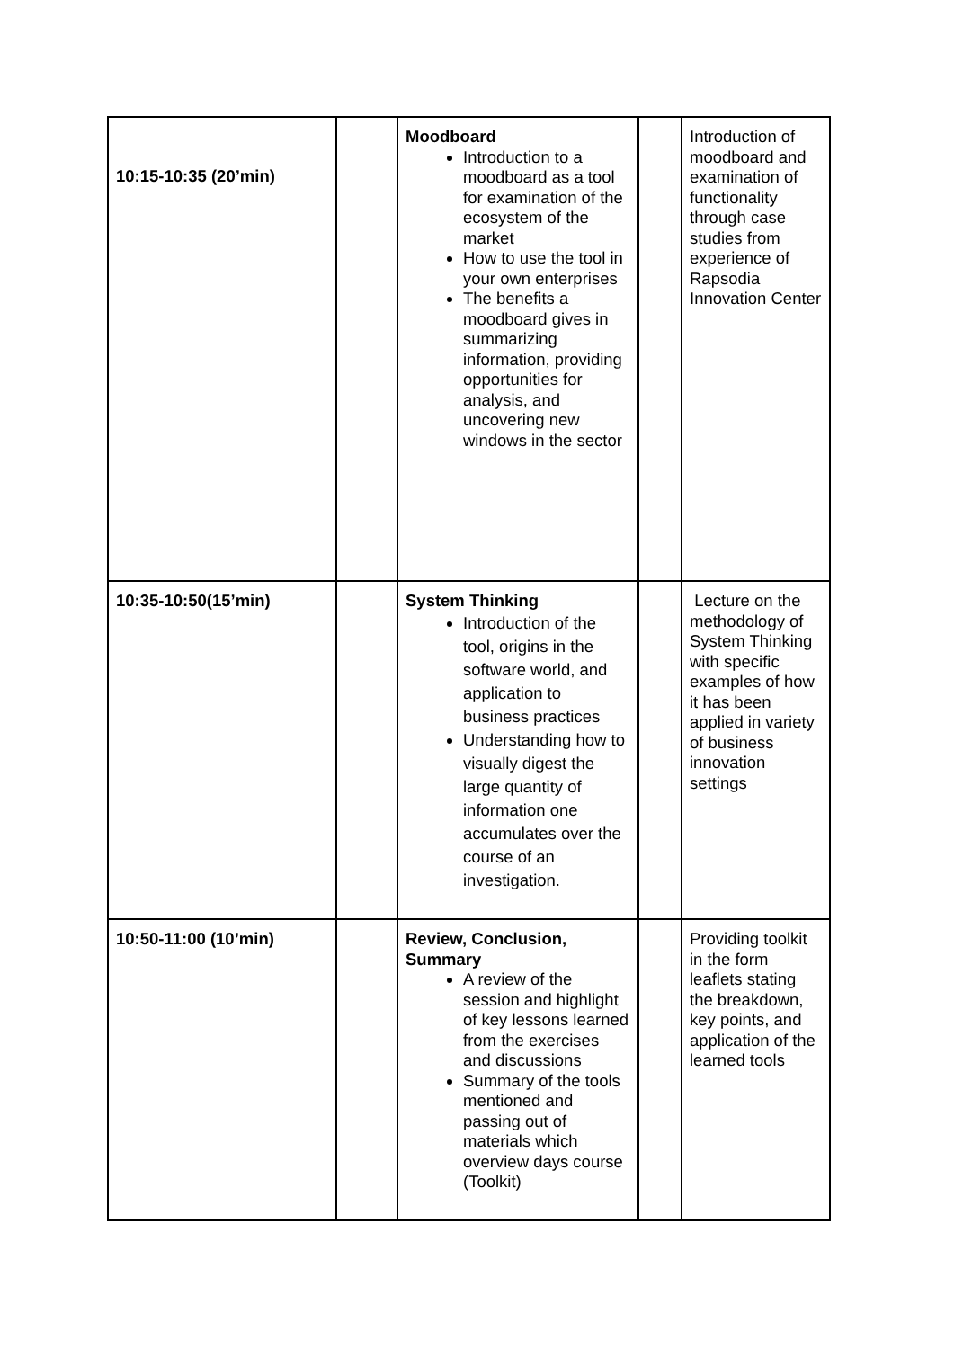| 10:15-10:35 (20’min) | | Moodboard Introduction to a moodboard as a tool for examination of the ecosystem of the market How to use the tool in your own enterprises The benefits a moodboard gives in summarizing information, providing opportunities for analysis, and uncovering new windows in the sector | | Introduction of moodboard and examination of functionality through case studies from experience of Rapsodia Innovation Center |
| 10:35-10:50(15’min) | | System Thinking Introduction of the tool, origins in the software world, and application to business practices Understanding how to visually digest the large quantity of information one accumulates over the course of an investigation. | | Lecture on the methodology of System Thinking with specific examples of how it has been applied in variety of business innovation settings |
| 10:50-11:00 (10’min) | | Review, Conclusion, Summary A review of the session and highlight of key lessons learned from the exercises and discussions Summary of the tools mentioned and passing out of materials which overview days course (Toolkit) | | Providing toolkit in the form leaflets stating the breakdown, key points, and application of the learned tools |